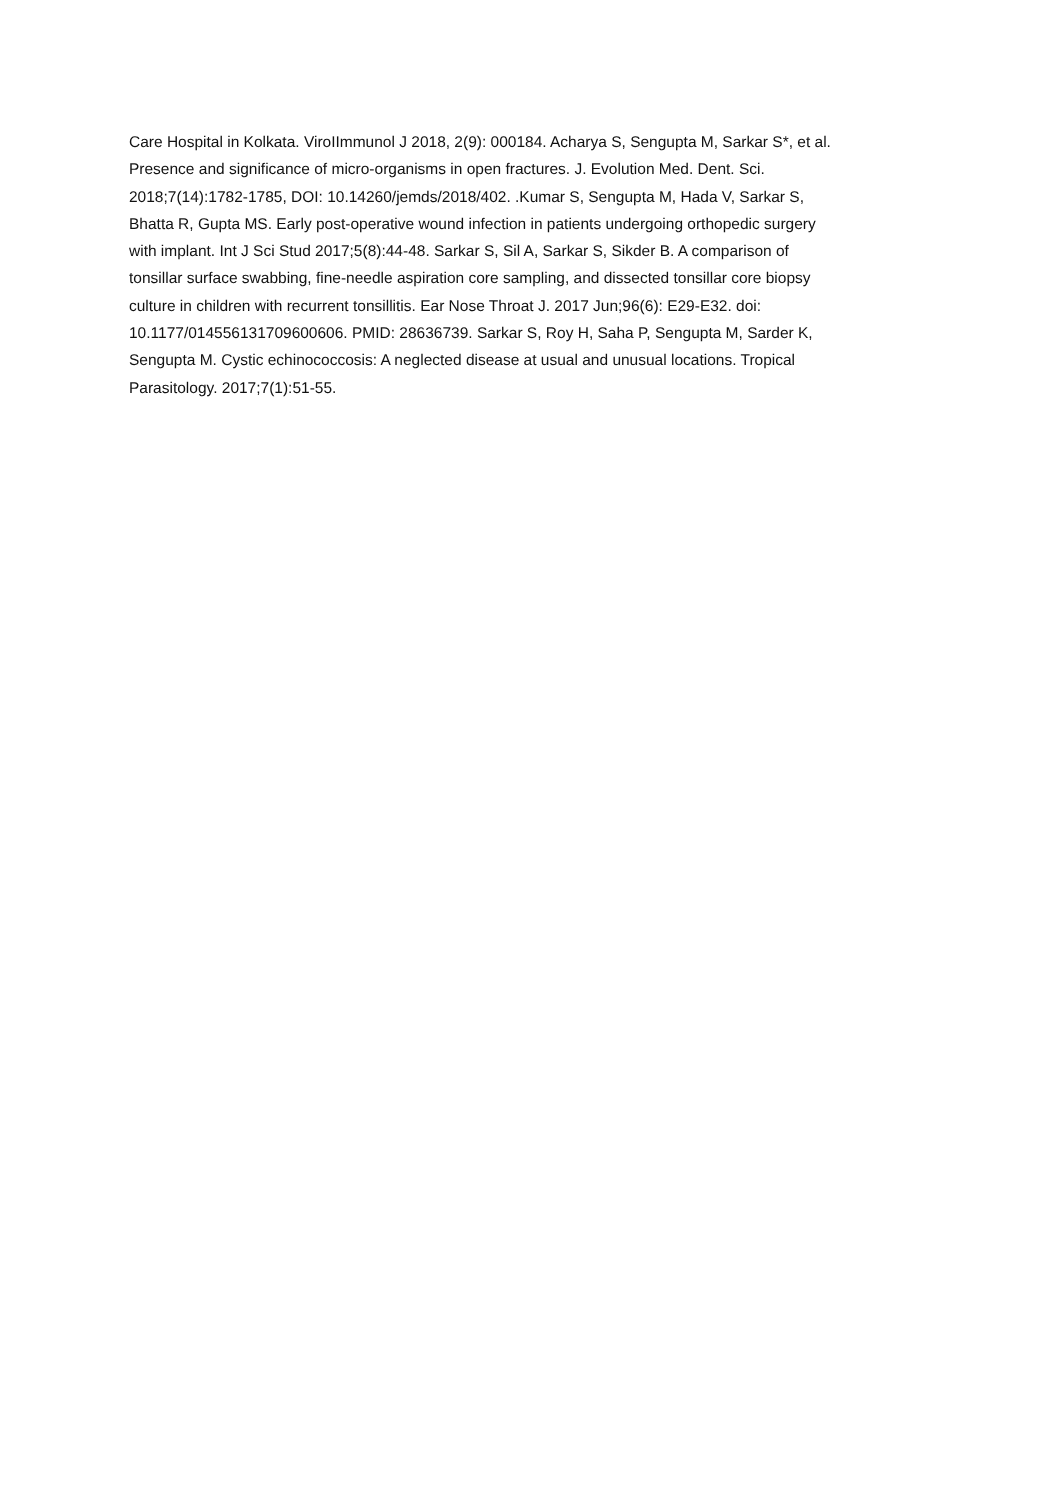Care Hospital in Kolkata. ViroIImmunol J 2018, 2(9): 000184. Acharya S, Sengupta M, Sarkar S*, et al.
Presence and significance of micro-organisms in open fractures. J. Evolution Med. Dent. Sci.
2018;7(14):1782-1785, DOI: 10.14260/jemds/2018/402. .Kumar S, Sengupta M, Hada V, Sarkar S,
Bhatta R, Gupta MS. Early post-operative wound infection in patients undergoing orthopedic surgery
with implant. Int J Sci Stud 2017;5(8):44-48. Sarkar S, Sil A, Sarkar S, Sikder B. A comparison of
tonsillar surface swabbing, fine-needle aspiration core sampling, and dissected tonsillar core biopsy
culture in children with recurrent tonsillitis. Ear Nose Throat J. 2017 Jun;96(6): E29-E32. doi:
10.1177/014556131709600606. PMID: 28636739. Sarkar S, Roy H, Saha P, Sengupta M, Sarder K,
Sengupta M. Cystic echinococcosis: A neglected disease at usual and unusual locations. Tropical
Parasitology. 2017;7(1):51-55.